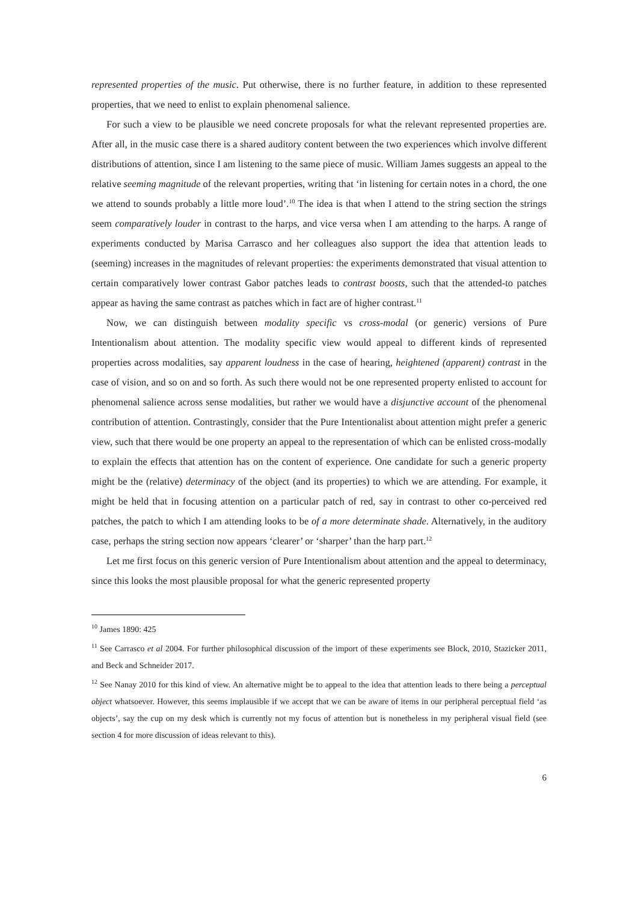represented properties of the music. Put otherwise, there is no further feature, in addition to these represented properties, that we need to enlist to explain phenomenal salience.
For such a view to be plausible we need concrete proposals for what the relevant represented properties are. After all, in the music case there is a shared auditory content between the two experiences which involve different distributions of attention, since I am listening to the same piece of music. William James suggests an appeal to the relative seeming magnitude of the relevant properties, writing that ‘in listening for certain notes in a chord, the one we attend to sounds probably a little more loud’.<sup>10</sup> The idea is that when I attend to the string section the strings seem comparatively louder in contrast to the harps, and vice versa when I am attending to the harps. A range of experiments conducted by Marisa Carrasco and her colleagues also support the idea that attention leads to (seeming) increases in the magnitudes of relevant properties: the experiments demonstrated that visual attention to certain comparatively lower contrast Gabor patches leads to contrast boosts, such that the attended-to patches appear as having the same contrast as patches which in fact are of higher contrast.<sup>11</sup>
Now, we can distinguish between modality specific vs cross-modal (or generic) versions of Pure Intentionalism about attention. The modality specific view would appeal to different kinds of represented properties across modalities, say apparent loudness in the case of hearing, heightened (apparent) contrast in the case of vision, and so on and so forth. As such there would not be one represented property enlisted to account for phenomenal salience across sense modalities, but rather we would have a disjunctive account of the phenomenal contribution of attention. Contrastingly, consider that the Pure Intentionalist about attention might prefer a generic view, such that there would be one property an appeal to the representation of which can be enlisted cross-modally to explain the effects that attention has on the content of experience. One candidate for such a generic property might be the (relative) determinacy of the object (and its properties) to which we are attending. For example, it might be held that in focusing attention on a particular patch of red, say in contrast to other co-perceived red patches, the patch to which I am attending looks to be of a more determinate shade. Alternatively, in the auditory case, perhaps the string section now appears ‘clearer’ or ‘sharper’ than the harp part.<sup>12</sup>
Let me first focus on this generic version of Pure Intentionalism about attention and the appeal to determinacy, since this looks the most plausible proposal for what the generic represented property
<sup>10</sup> James 1890: 425
<sup>11</sup> See Carrasco et al 2004. For further philosophical discussion of the import of these experiments see Block, 2010, Stazicker 2011, and Beck and Schneider 2017.
<sup>12</sup> See Nanay 2010 for this kind of view. An alternative might be to appeal to the idea that attention leads to there being a perceptual object whatsoever. However, this seems implausible if we accept that we can be aware of items in our peripheral perceptual field ‘as objects’, say the cup on my desk which is currently not my focus of attention but is nonetheless in my peripheral visual field (see section 4 for more discussion of ideas relevant to this).
6